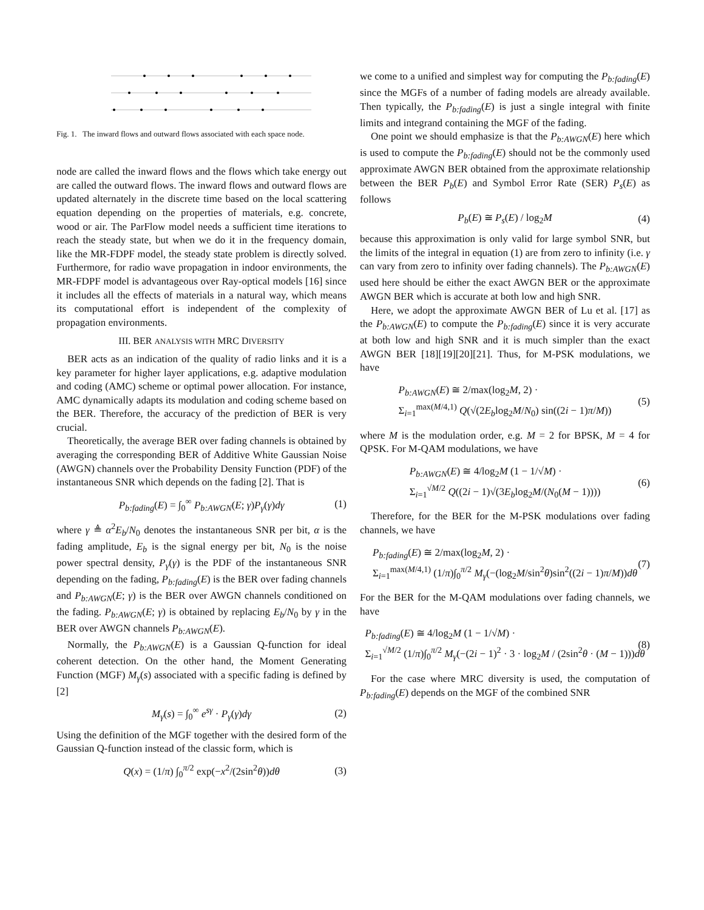Fig. 1. The inward flows and outward flows associated with each space node.
node are called the inward flows and the flows which take energy out are called the outward flows. The inward flows and outward flows are updated alternately in the discrete time based on the local scattering equation depending on the properties of materials, e.g. concrete, wood or air. The ParFlow model needs a sufficient time iterations to reach the steady state, but when we do it in the frequency domain, like the MR-FDPF model, the steady state problem is directly solved. Furthermore, for radio wave propagation in indoor environments, the MR-FDPF model is advantageous over Ray-optical models [16] since it includes all the effects of materials in a natural way, which means its computational effort is independent of the complexity of propagation environments.
III. BER ANALYSIS WITH MRC DIVERSITY
BER acts as an indication of the quality of radio links and it is a key parameter for higher layer applications, e.g. adaptive modulation and coding (AMC) scheme or optimal power allocation. For instance, AMC dynamically adapts its modulation and coding scheme based on the BER. Therefore, the accuracy of the prediction of BER is very crucial.
Theoretically, the average BER over fading channels is obtained by averaging the corresponding BER of Additive White Gaussian Noise (AWGN) channels over the Probability Density Function (PDF) of the instantaneous SNR which depends on the fading [2]. That is
P<sub>b:fading</sub>(E) = ∫<sub>0</sub><sup>∞</sup> P<sub>b:AWGN</sub>(E; γ)P<sub>γ</sub>(γ)dγ (1)
where γ ≜ α<sup>2</sup>E<sub>b</sub>/N<sub>0</sub> denotes the instantaneous SNR per bit, α is the fading amplitude, E<sub>b</sub> is the signal energy per bit, N<sub>0</sub> is the noise power spectral density, P<sub>γ</sub>(γ) is the PDF of the instantaneous SNR depending on the fading, P<sub>b:fading</sub>(E) is the BER over fading channels and P<sub>b:AWGN</sub>(E; γ) is the BER over AWGN channels conditioned on the fading. P<sub>b:AWGN</sub>(E; γ) is obtained by replacing E<sub>b</sub>/N<sub>0</sub> by γ in the BER over AWGN channels P<sub>b:AWGN</sub>(E).
Normally, the P<sub>b:AWGN</sub>(E) is a Gaussian Q-function for ideal coherent detection. On the other hand, the Moment Generating Function (MGF) M<sub>γ</sub>(s) associated with a specific fading is defined by [2]
M<sub>γ</sub>(s) = ∫<sub>0</sub><sup>∞</sup> e<sup>sγ</sup> · P<sub>γ</sub>(γ)dγ (2)
Using the definition of the MGF together with the desired form of the Gaussian Q-function instead of the classic form, which is
Q(x) = (1/π) ∫<sub>0</sub><sup>π/2</sup> exp(−x<sup>2</sup>/(2sin<sup>2</sup>θ))dθ (3)
we come to a unified and simplest way for computing the P<sub>b:fading</sub>(E) since the MGFs of a number of fading models are already available. Then typically, the P<sub>b:fading</sub>(E) is just a single integral with finite limits and integrand containing the MGF of the fading.
One point we should emphasize is that the P<sub>b:AWGN</sub>(E) here which is used to compute the P<sub>b:fading</sub>(E) should not be the commonly used approximate AWGN BER obtained from the approximate relationship between the BER P<sub>b</sub>(E) and Symbol Error Rate (SER) P<sub>s</sub>(E) as follows
P<sub>b</sub>(E) ≅ P<sub>s</sub>(E) / log<sub>2</sub>M (4)
because this approximation is only valid for large symbol SNR, but the limits of the integral in equation (1) are from zero to infinity (i.e. γ can vary from zero to infinity over fading channels). The P<sub>b:AWGN</sub>(E) used here should be either the exact AWGN BER or the approximate AWGN BER which is accurate at both low and high SNR.
Here, we adopt the approximate AWGN BER of Lu et al. [17] as the P<sub>b:AWGN</sub>(E) to compute the P<sub>b:fading</sub>(E) since it is very accurate at both low and high SNR and it is much simpler than the exact AWGN BER [18][19][20][21]. Thus, for M-PSK modulations, we have
P<sub>b:AWGN</sub>(E) ≅ 2/max(log<sub>2</sub>M, 2) ·
Σ<sub>i=1</sub><sup>max(M/4,1)</sup> Q(√(2E<sub>b</sub>log<sub>2</sub>M/N<sub>0</sub>) sin((2i − 1)π/M)) (5)
where M is the modulation order, e.g. M = 2 for BPSK, M = 4 for QPSK. For M-QAM modulations, we have
P<sub>b:AWGN</sub>(E) ≅ 4/log<sub>2</sub>M (1 − 1/√M) ·
Σ<sub>i=1</sub><sup>√M/2</sup> Q((2i − 1)√(3E<sub>b</sub>log<sub>2</sub>M/(N<sub>0</sub>(M − 1)))) (6)
Therefore, for the BER for the M-PSK modulations over fading channels, we have
P<sub>b:fading</sub>(E) ≅ 2/max(log<sub>2</sub>M, 2) ·
Σ<sub>i=1</sub><sup>max(M/4,1)</sup> (1/π)∫<sub>0</sub><sup>π/2</sup> M<sub>γ</sub>(−(log<sub>2</sub>M/sin<sup>2</sup>θ)sin<sup>2</sup>((2i − 1)π/M))dθ (7)
For the BER for the M-QAM modulations over fading channels, we have
P<sub>b:fading</sub>(E) ≅ 4/log<sub>2</sub>M (1 − 1/√M) ·
Σ<sub>i=1</sub><sup>√M/2</sup> (1/π)∫<sub>0</sub><sup>π/2</sup> M<sub>γ</sub>(−(2i − 1)<sup>2</sup> · 3 · log<sub>2</sub>M / (2sin<sup>2</sup>θ · (M − 1)))dθ (8)
For the case where MRC diversity is used, the computation of P<sub>b:fading</sub>(E) depends on the MGF of the combined SNR